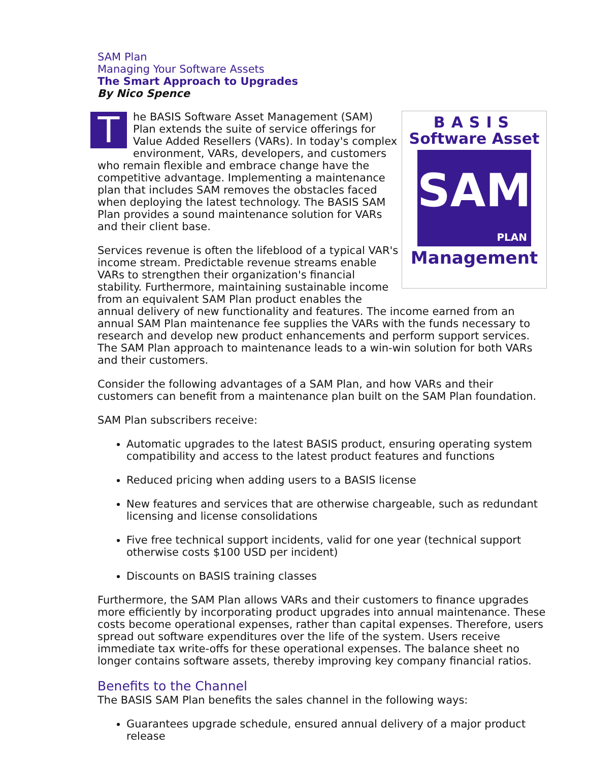SAM Plan
Managing Your Software Assets
The Smart Approach to Upgrades
By Nico Spence
BASIS
Software Asset
SAM
PLAN
Management
The BASIS Software Asset Management (SAM) Plan extends the suite of service offerings for Value Added Resellers (VARs). In today's complex environment, VARs, developers, and customers who remain flexible and embrace change have the competitive advantage. Implementing a maintenance plan that includes SAM removes the obstacles faced when deploying the latest technology. The BASIS SAM Plan provides a sound maintenance solution for VARs and their client base.
Services revenue is often the lifeblood of a typical VAR's income stream. Predictable revenue streams enable VARs to strengthen their organization's financial stability. Furthermore, maintaining sustainable income from an equivalent SAM Plan product enables the annual delivery of new functionality and features. The income earned from an annual SAM Plan maintenance fee supplies the VARs with the funds necessary to research and develop new product enhancements and perform support services. The SAM Plan approach to maintenance leads to a win-win solution for both VARs and their customers.
Consider the following advantages of a SAM Plan, and how VARs and their customers can benefit from a maintenance plan built on the SAM Plan foundation.
SAM Plan subscribers receive:
Automatic upgrades to the latest BASIS product, ensuring operating system compatibility and access to the latest product features and functions
Reduced pricing when adding users to a BASIS license
New features and services that are otherwise chargeable, such as redundant licensing and license consolidations
Five free technical support incidents, valid for one year (technical support otherwise costs $100 USD per incident)
Discounts on BASIS training classes
Furthermore, the SAM Plan allows VARs and their customers to finance upgrades more efficiently by incorporating product upgrades into annual maintenance. These costs become operational expenses, rather than capital expenses. Therefore, users spread out software expenditures over the life of the system. Users receive immediate tax write-offs for these operational expenses. The balance sheet no longer contains software assets, thereby improving key company financial ratios.
Benefits to the Channel
The BASIS SAM Plan benefits the sales channel in the following ways:
Guarantees upgrade schedule, ensured annual delivery of a major product release